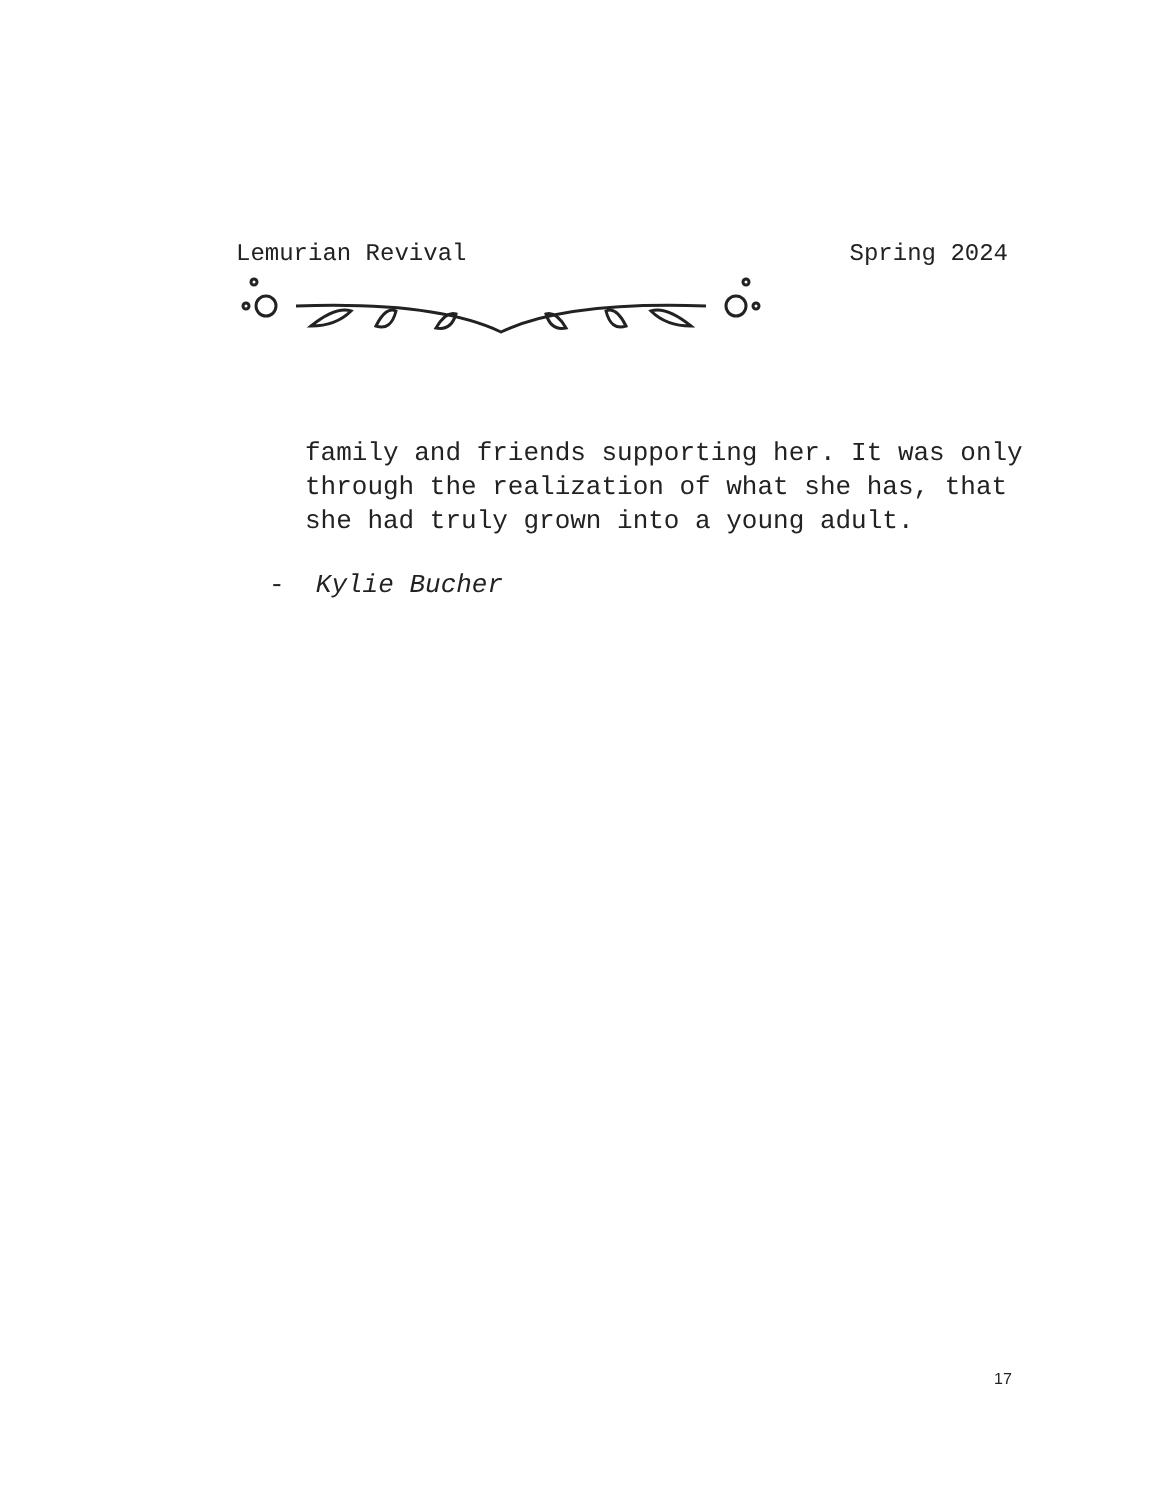Lemurian Revival Spring 2024
family and friends supporting her. It was only through the realization of what she has, that she had truly grown into a young adult.
- Kylie Bucher
17